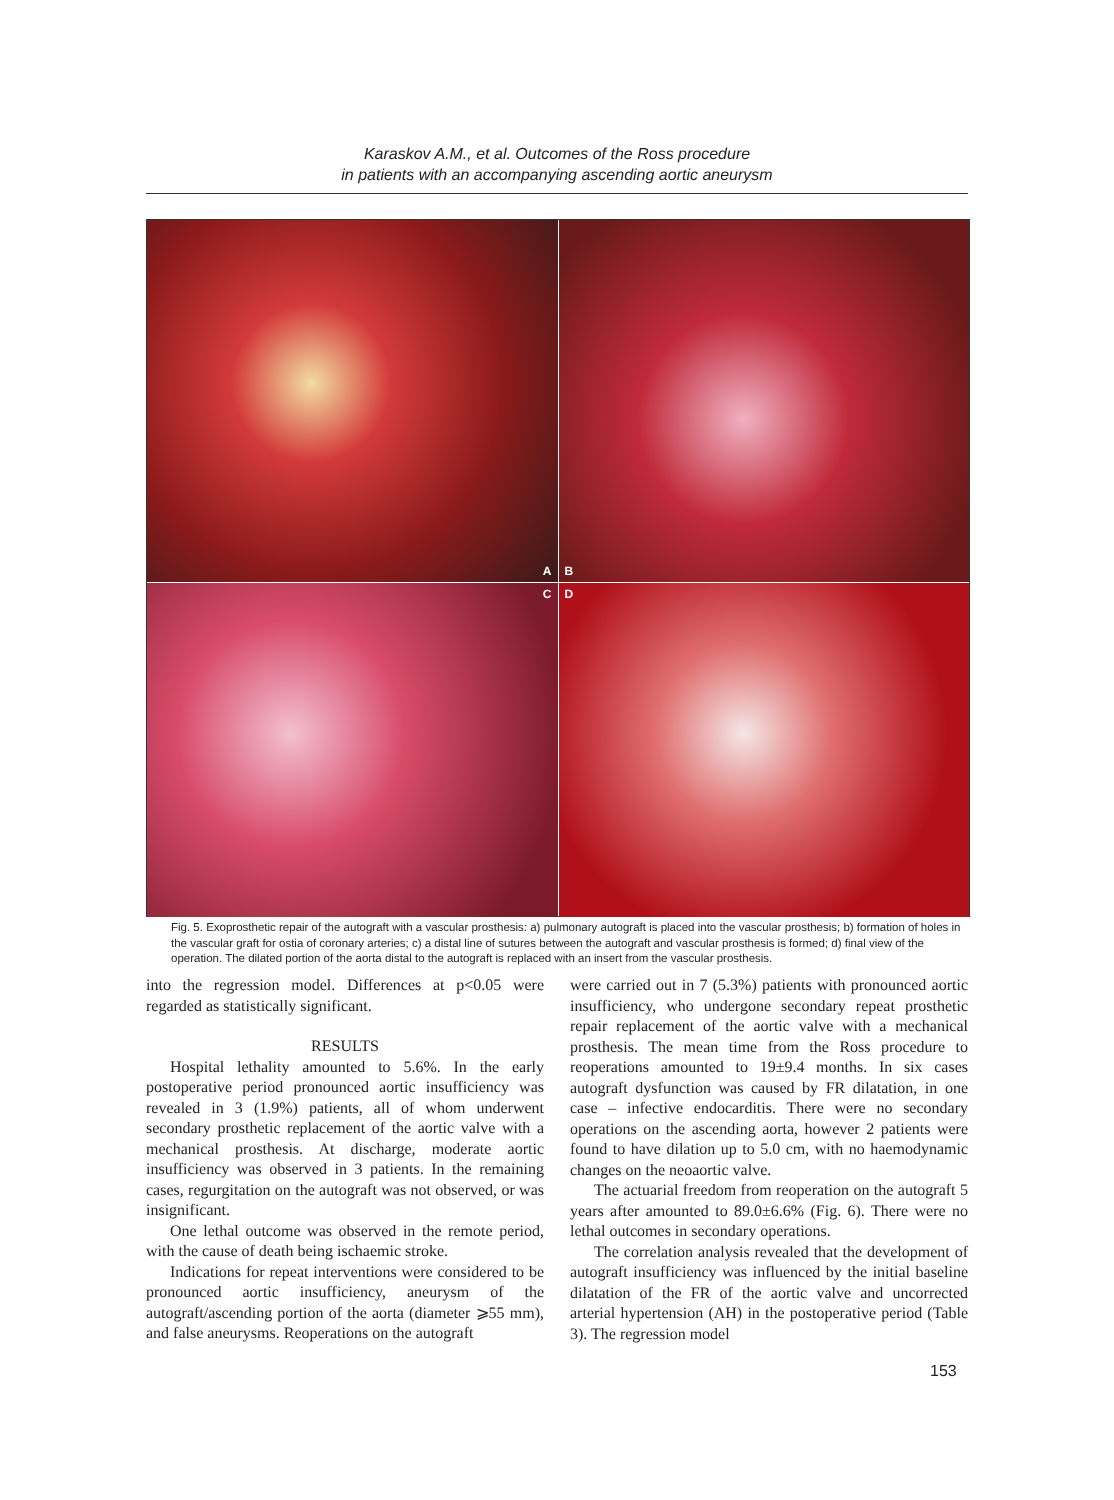Karaskov A.M., et al. Outcomes of the Ross procedure
in patients with an accompanying ascending aortic aneurysm
A
B
C
D
Fig. 5. Exoprosthetic repair of the autograft with a vascular prosthesis: a) pulmonary autograft is placed into the vascular prosthesis; b) formation of holes in the vascular graft for ostia of coronary arteries; c) a distal line of sutures between the autograft and vascular prosthesis is formed; d) final view of the operation. The dilated portion of the aorta distal to the autograft is replaced with an insert from the vascular prosthesis.
into the regression model. Differences at p<0.05 were regarded as statistically significant.
RESULTS
Hospital lethality amounted to 5.6%. In the early postoperative period pronounced aortic insufficiency was revealed in 3 (1.9%) patients, all of whom underwent secondary prosthetic replacement of the aortic valve with a mechanical prosthesis. At discharge, moderate aortic insufficiency was observed in 3 patients. In the remaining cases, regurgitation on the autograft was not observed, or was insignificant.
One lethal outcome was observed in the remote period, with the cause of death being ischaemic stroke.
Indications for repeat interventions were considered to be pronounced aortic insufficiency, aneurysm of the autograft/ascending portion of the aorta (diameter ⩾55 mm), and false aneurysms. Reoperations on the autograft
were carried out in 7 (5.3%) patients with pronounced aortic insufficiency, who undergone secondary repeat prosthetic repair replacement of the aortic valve with a mechanical prosthesis. The mean time from the Ross procedure to reoperations amounted to 19±9.4 months. In six cases autograft dysfunction was caused by FR dilatation, in one case – infective endocarditis. There were no secondary operations on the ascending aorta, however 2 patients were found to have dilation up to 5.0 cm, with no haemodynamic changes on the neoaortic valve.
The actuarial freedom from reoperation on the autograft 5 years after amounted to 89.0±6.6% (Fig. 6). There were no lethal outcomes in secondary operations.
The correlation analysis revealed that the development of autograft insufficiency was influenced by the initial baseline dilatation of the FR of the aortic valve and uncorrected arterial hypertension (AH) in the postoperative period (Table 3). The regression model
153